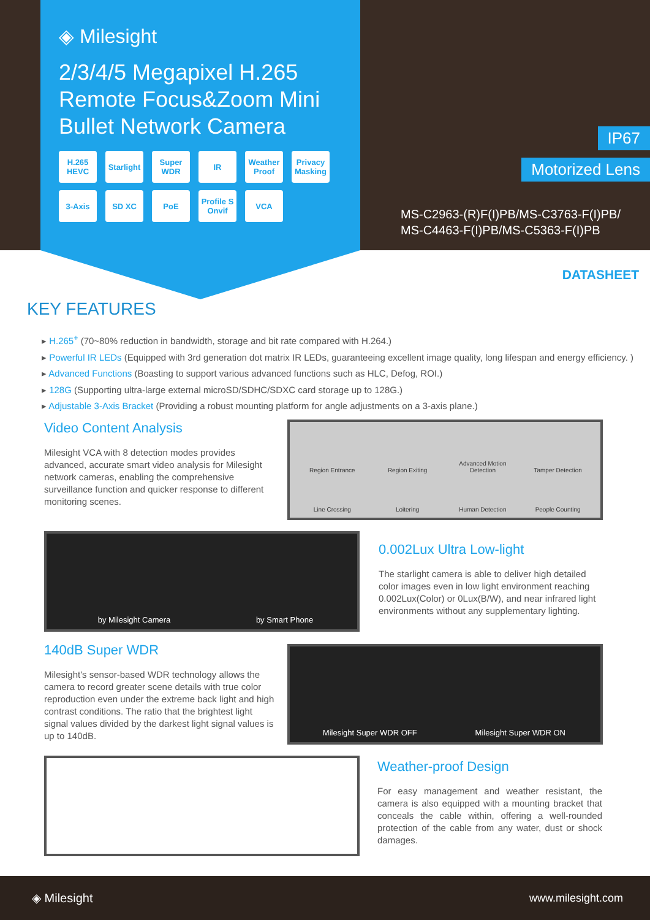◈ Milesight
2/3/4/5 Megapixel H.265 Remote Focus&Zoom Mini Bullet Network Camera
H.265 HEVC
Starlight
Super WDR
IR
Weather Proof
Privacy Masking
3-Axis
SD XC
PoE
Profile S Onvif
VCA
IP67
Motorized Lens
MS-C2963-(R)F(I)PB/MS-C3763-F(I)PB/
MS-C4463-F(I)PB/MS-C5363-F(I)PB
DATASHEET
KEY FEATURES
▸ H.265<sup>+</sup> (70~80% reduction in bandwidth, storage and bit rate compared with H.264.)
▸ Powerful IR LEDs (Equipped with 3rd generation dot matrix IR LEDs, guaranteeing excellent image quality, long lifespan and energy efficiency. )
▸ Advanced Functions (Boasting to support various advanced functions such as HLC, Defog, ROI.)
▸ 128G (Supporting ultra-large external microSD/SDHC/SDXC card storage up to 128G.)
▸ Adjustable 3-Axis Bracket (Providing a robust mounting platform for angle adjustments on a 3-axis plane.)
Video Content Analysis
Milesight VCA with 8 detection modes provides advanced, accurate smart video analysis for Milesight network cameras, enabling the comprehensive surveillance function and quicker response to different monitoring scenes.
Region Entrance Region Exiting Advanced Motion Detection Tamper Detection Line Crossing Loitering Human Detection People Counting
by Milesight Camera by Smart Phone
0.002Lux Ultra Low-light
The starlight camera is able to deliver high detailed color images even in low light environment reaching 0.002Lux(Color) or 0Lux(B/W), and near infrared light environments without any supplementary lighting.
140dB Super WDR
Milesight's sensor-based WDR technology allows the camera to record greater scene details with true color reproduction even under the extreme back light and high contrast conditions. The ratio that the brightest light signal values divided by the darkest light signal values is up to 140dB.
Milesight Super WDR OFF Milesight Super WDR ON
Weather-proof Design
For easy management and weather resistant, the camera is also equipped with a mounting bracket that conceals the cable within, offering a well-rounded protection of the cable from any water, dust or shock damages.
◈ Milesight www.milesight.com